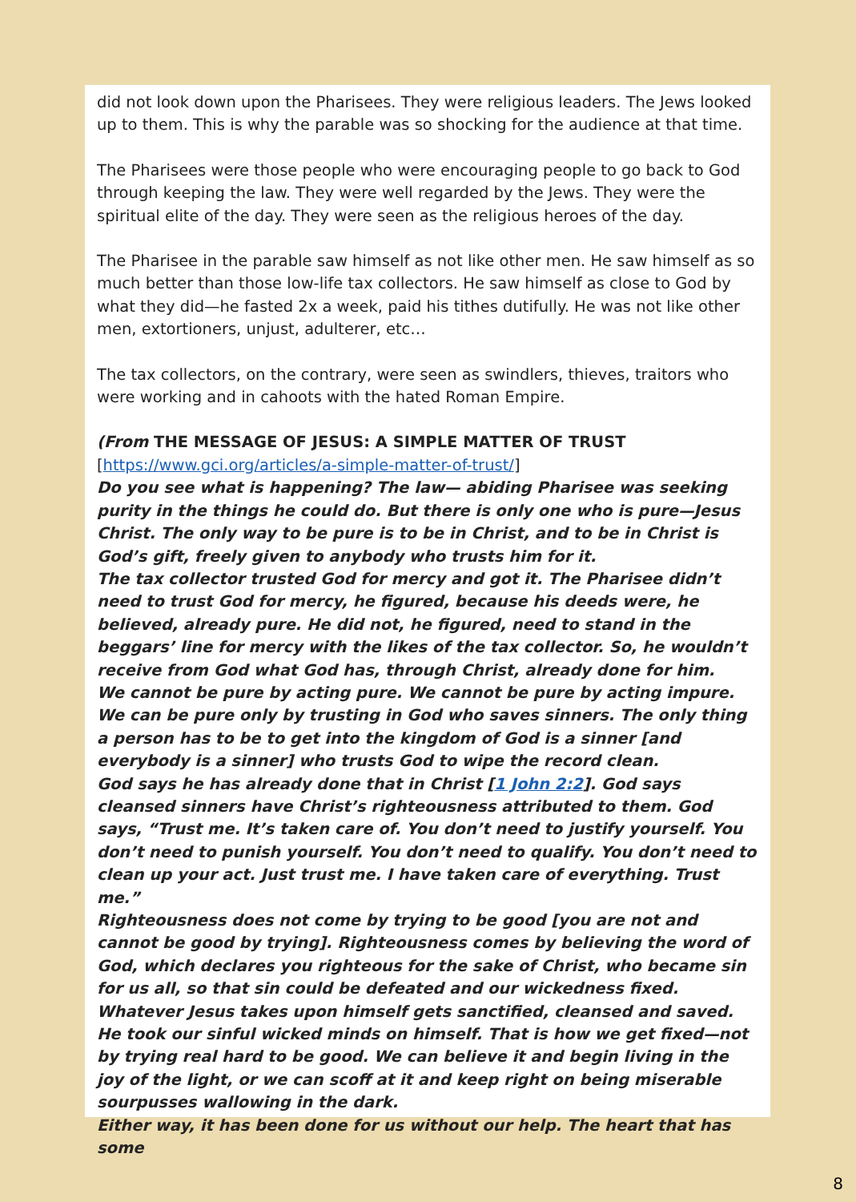did not look down upon the Pharisees. They were religious leaders. The Jews looked up to them. This is why the parable was so shocking for the audience at that time.
The Pharisees were those people who were encouraging people to go back to God through keeping the law. They were well regarded by the Jews. They were the spiritual elite of the day. They were seen as the religious heroes of the day.
The Pharisee in the parable saw himself as not like other men. He saw himself as so much better than those low-life tax collectors. He saw himself as close to God by what they did—he fasted 2x a week, paid his tithes dutifully. He was not like other men, extortioners, unjust, adulterer, etc…
The tax collectors, on the contrary, were seen as swindlers, thieves, traitors who were working and in cahoots with the hated Roman Empire.
(From THE MESSAGE OF JESUS: A SIMPLE MATTER OF TRUST
[https://www.gci.org/articles/a-simple-matter-of-trust/]
Do you see what is happening? The law— abiding Pharisee was seeking purity in the things he could do. But there is only one who is pure—Jesus Christ. The only way to be pure is to be in Christ, and to be in Christ is God’s gift, freely given to anybody who trusts him for it.
The tax collector trusted God for mercy and got it. The Pharisee didn’t need to trust God for mercy, he figured, because his deeds were, he believed, already pure. He did not, he figured, need to stand in the beggars’ line for mercy with the likes of the tax collector. So, he wouldn’t receive from God what God has, through Christ, already done for him.
We cannot be pure by acting pure. We cannot be pure by acting impure. We can be pure only by trusting in God who saves sinners. The only thing a person has to be to get into the kingdom of God is a sinner [and everybody is a sinner] who trusts God to wipe the record clean.
God says he has already done that in Christ [1 John 2:2]. God says cleansed sinners have Christ’s righteousness attributed to them. God says, “Trust me. It’s taken care of. You don’t need to justify yourself. You don’t need to punish yourself. You don’t need to qualify. You don’t need to clean up your act. Just trust me. I have taken care of everything. Trust me.”
Righteousness does not come by trying to be good [you are not and cannot be good by trying]. Righteousness comes by believing the word of God, which declares you righteous for the sake of Christ, who became sin for us all, so that sin could be defeated and our wickedness fixed.
Whatever Jesus takes upon himself gets sanctified, cleansed and saved. He took our sinful wicked minds on himself. That is how we get fixed—not by trying real hard to be good. We can believe it and begin living in the joy of the light, or we can scoff at it and keep right on being miserable sourpusses wallowing in the dark.
Either way, it has been done for us without our help. The heart that has some
8